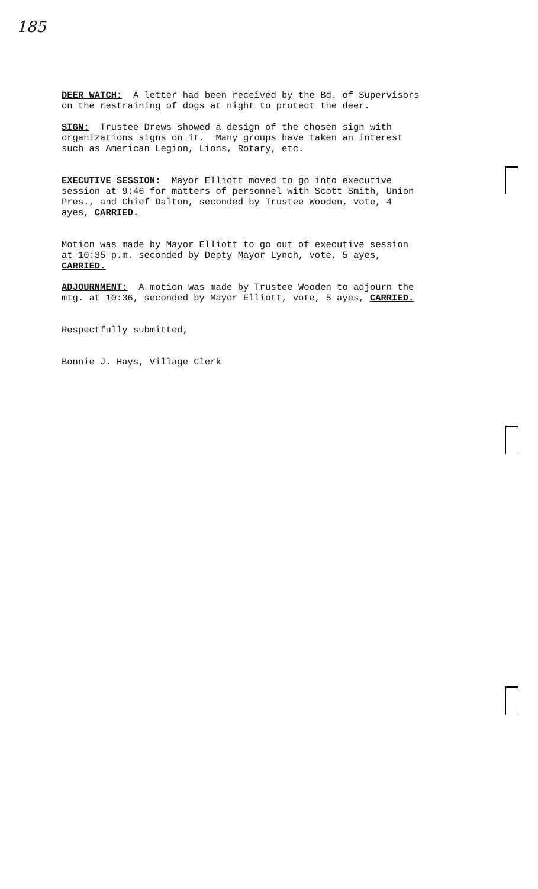185
DEER WATCH: A letter had been received by the Bd. of Supervisors on the restraining of dogs at night to protect the deer.
SIGN: Trustee Drews showed a design of the chosen sign with organizations signs on it. Many groups have taken an interest such as American Legion, Lions, Rotary, etc.
EXECUTIVE SESSION: Mayor Elliott moved to go into executive session at 9:46 for matters of personnel with Scott Smith, Union Pres., and Chief Dalton, seconded by Trustee Wooden, vote, 4 ayes, CARRIED.
Motion was made by Mayor Elliott to go out of executive session at 10:35 p.m. seconded by Depty Mayor Lynch, vote, 5 ayes, CARRIED.
ADJOURNMENT: A motion was made by Trustee Wooden to adjourn the mtg. at 10:36, seconded by Mayor Elliott, vote, 5 ayes, CARRIED.
Respectfully submitted,
Bonnie J. Hays, Village Clerk